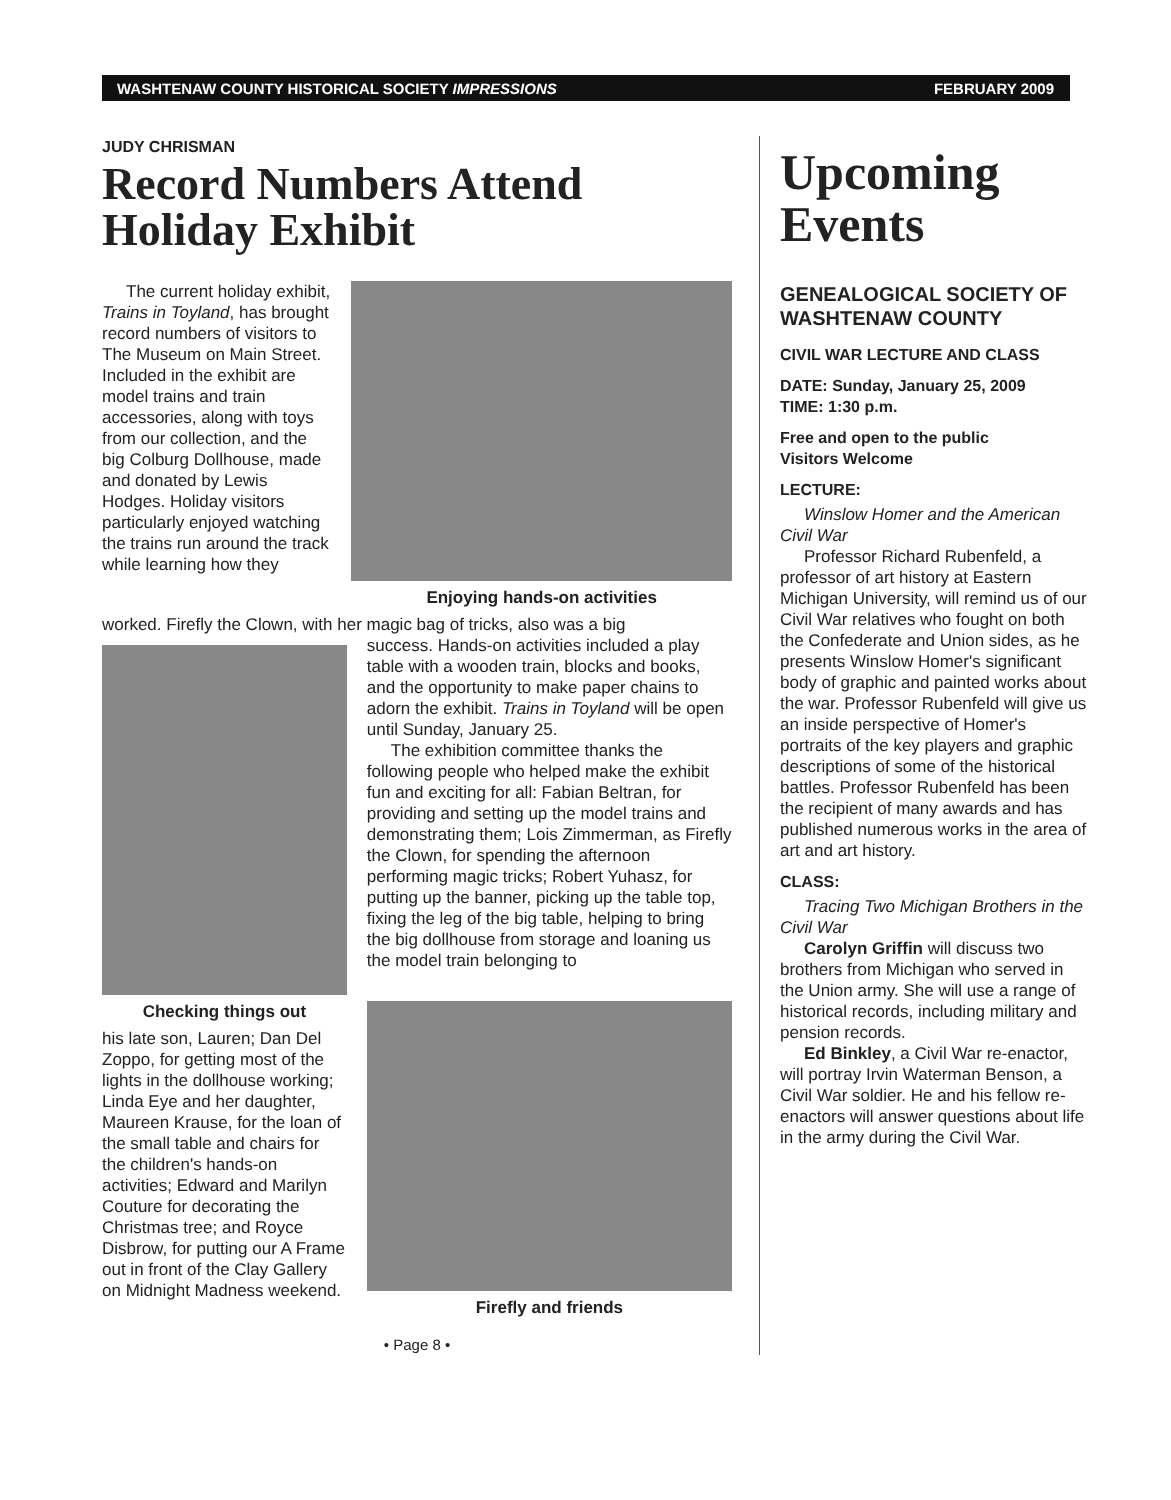WASHTENAW COUNTY HISTORICAL SOCIETY IMPRESSIONS FEBRUARY 2009
JUDY CHRISMAN
Record Numbers Attend Holiday Exhibit
The current holiday exhibit, Trains in Toyland, has brought record numbers of visitors to The Museum on Main Street. Included in the exhibit are model trains and train accessories, along with toys from our collection, and the big Colburg Dollhouse, made and donated by Lewis Hodges. Holiday visitors particularly enjoyed watching the trains run around the track while learning how they
Enjoying hands-on activities
worked. Firefly the Clown, with her magic bag of tricks, also was a big
Checking things out
his late son, Lauren; Dan Del Zoppo, for getting most of the lights in the dollhouse working; Linda Eye and her daughter, Maureen Krause, for the loan of the small table and chairs for the children's hands-on activities; Edward and Marilyn Couture for decorating the Christmas tree; and Royce Disbrow, for putting our A Frame out in front of the Clay Gallery on Midnight Madness weekend.
success. Hands-on activities included a play table with a wooden train, blocks and books, and the opportunity to make paper chains to adorn the exhibit. Trains in Toyland will be open until Sunday, January 25.
The exhibition committee thanks the following people who helped make the exhibit fun and exciting for all: Fabian Beltran, for providing and setting up the model trains and demonstrating them; Lois Zimmerman, as Firefly the Clown, for spending the afternoon performing magic tricks; Robert Yuhasz, for putting up the banner, picking up the table top, fixing the leg of the big table, helping to bring the big dollhouse from storage and loaning us the model train belonging to
Firefly and friends
• Page 8 •
Upcoming Events
GENEALOGICAL SOCIETY OF WASHTENAW COUNTY
CIVIL WAR LECTURE AND CLASS
DATE: Sunday, January 25, 2009
TIME: 1:30 p.m.
Free and open to the public
Visitors Welcome
LECTURE:
Winslow Homer and the American Civil War
Professor Richard Rubenfeld, a professor of art history at Eastern Michigan University, will remind us of our Civil War relatives who fought on both the Confederate and Union sides, as he presents Winslow Homer's significant body of graphic and painted works about the war. Professor Rubenfeld will give us an inside perspective of Homer's portraits of the key players and graphic descriptions of some of the historical battles. Professor Rubenfeld has been the recipient of many awards and has published numerous works in the area of art and art history.
CLASS:
Tracing Two Michigan Brothers in the Civil War
Carolyn Griffin will discuss two brothers from Michigan who served in the Union army. She will use a range of historical records, including military and pension records.
Ed Binkley, a Civil War re-enactor, will portray Irvin Waterman Benson, a Civil War soldier. He and his fellow re-enactors will answer questions about life in the army during the Civil War.